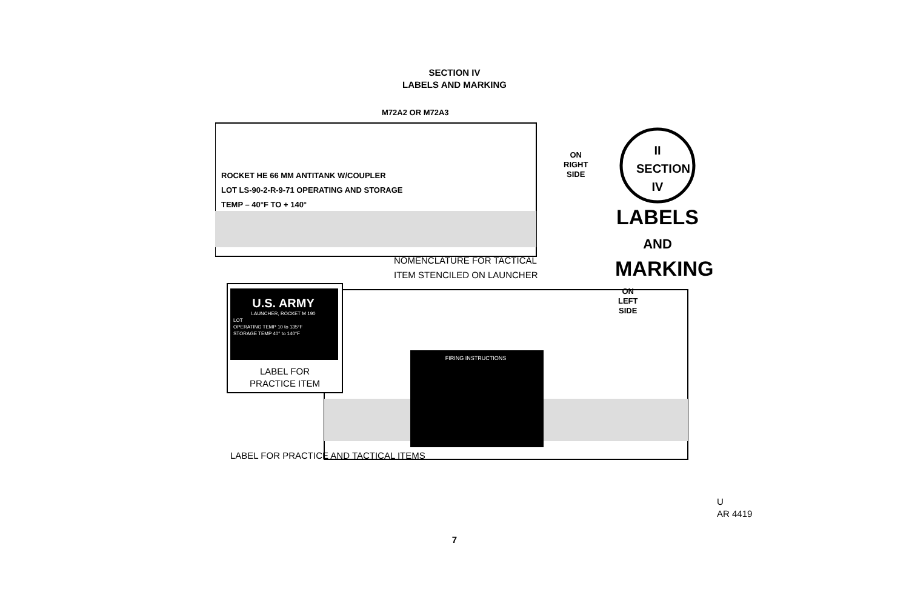SECTION IV
LABELS AND MARKING
M72A2 OR M72A3
ROCKET HE 66 MM ANTITANK W/COUPLER
LOT LS-90-2-R-9-71 OPERATING AND STORAGE
TEMP – 40°F TO + 140°
ON
RIGHT
SIDE
II
SECTION
IV
LABELS
AND
MARKING
NOMENCLATURE FOR TACTICAL
ITEM STENCILED ON LAUNCHER
ON
LEFT
SIDE
U.S. ARMY
LAUNCHER, ROCKET M 190
LOT
OPERATING TEMP 10 to 135°F
STORAGE TEMP 40° to 140°F
LABEL FOR
PRACTICE ITEM
FIRING INSTRUCTIONS
LABEL FOR PRACTICE AND TACTICAL ITEMS
U
AR 4419
7